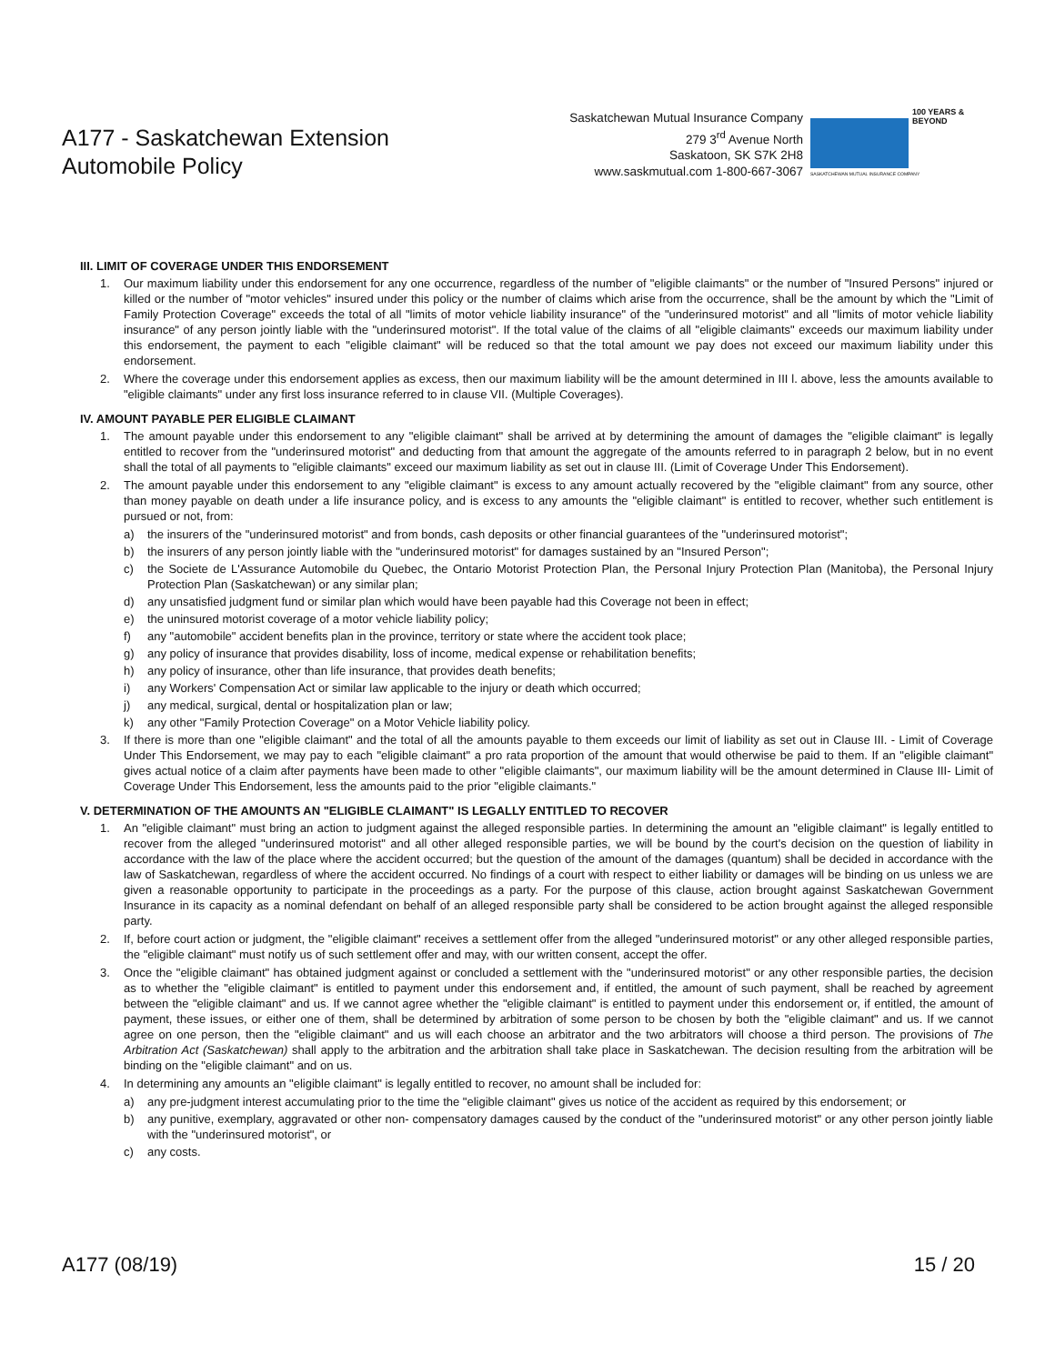A177 - Saskatchewan Extension
Automobile Policy
Saskatchewan Mutual Insurance Company
279 3<sup>rd</sup> Avenue North
Saskatoon, SK S7K 2H8
www.saskmutual.com 1-800-667-3067
100 YEARS & BEYOND
SASKATCHEWAN MUTUAL INSURANCE COMPANY
III. LIMIT OF COVERAGE UNDER THIS ENDORSEMENT
1. Our maximum liability under this endorsement for any one occurrence, regardless of the number of "eligible claimants" or the number of "Insured Persons" injured or killed or the number of "motor vehicles" insured under this policy or the number of claims which arise from the occurrence, shall be the amount by which the "Limit of Family Protection Coverage" exceeds the total of all "limits of motor vehicle liability insurance" of the "underinsured motorist" and all "limits of motor vehicle liability insurance" of any person jointly liable with the "underinsured motorist". If the total value of the claims of all "eligible claimants" exceeds our maximum liability under this endorsement, the payment to each "eligible claimant" will be reduced so that the total amount we pay does not exceed our maximum liability under this endorsement.
2. Where the coverage under this endorsement applies as excess, then our maximum liability will be the amount determined in III l. above, less the amounts available to "eligible claimants" under any first loss insurance referred to in clause VII. (Multiple Coverages).
IV. AMOUNT PAYABLE PER ELIGIBLE CLAIMANT
1. The amount payable under this endorsement to any "eligible claimant" shall be arrived at by determining the amount of damages the "eligible claimant" is legally entitled to recover from the "underinsured motorist" and deducting from that amount the aggregate of the amounts referred to in paragraph 2 below, but in no event shall the total of all payments to "eligible claimants" exceed our maximum liability as set out in clause III. (Limit of Coverage Under This Endorsement).
2. The amount payable under this endorsement to any "eligible claimant" is excess to any amount actually recovered by the "eligible claimant" from any source, other than money payable on death under a life insurance policy, and is excess to any amounts the "eligible claimant" is entitled to recover, whether such entitlement is pursued or not, from:
a) the insurers of the "underinsured motorist" and from bonds, cash deposits or other financial guarantees of the "underinsured motorist";
b) the insurers of any person jointly liable with the "underinsured motorist" for damages sustained by an "Insured Person";
c) the Societe de L'Assurance Automobile du Quebec, the Ontario Motorist Protection Plan, the Personal Injury Protection Plan (Manitoba), the Personal Injury Protection Plan (Saskatchewan) or any similar plan;
d) any unsatisfied judgment fund or similar plan which would have been payable had this Coverage not been in effect;
e) the uninsured motorist coverage of a motor vehicle liability policy;
f) any "automobile" accident benefits plan in the province, territory or state where the accident took place;
g) any policy of insurance that provides disability, loss of income, medical expense or rehabilitation benefits;
h) any policy of insurance, other than life insurance, that provides death benefits;
i) any Workers' Compensation Act or similar law applicable to the injury or death which occurred;
j) any medical, surgical, dental or hospitalization plan or law;
k) any other "Family Protection Coverage" on a Motor Vehicle liability policy.
3. If there is more than one "eligible claimant" and the total of all the amounts payable to them exceeds our limit of liability as set out in Clause III. - Limit of Coverage Under This Endorsement, we may pay to each "eligible claimant" a pro rata proportion of the amount that would otherwise be paid to them. If an "eligible claimant" gives actual notice of a claim after payments have been made to other "eligible claimants", our maximum liability will be the amount determined in Clause III- Limit of Coverage Under This Endorsement, less the amounts paid to the prior "eligible claimants."
V. DETERMINATION OF THE AMOUNTS AN "ELIGIBLE CLAIMANT" IS LEGALLY ENTITLED TO RECOVER
1. An "eligible claimant" must bring an action to judgment against the alleged responsible parties. In determining the amount an "eligible claimant" is legally entitled to recover from the alleged "underinsured motorist" and all other alleged responsible parties, we will be bound by the court's decision on the question of liability in accordance with the law of the place where the accident occurred; but the question of the amount of the damages (quantum) shall be decided in accordance with the law of Saskatchewan, regardless of where the accident occurred. No findings of a court with respect to either liability or damages will be binding on us unless we are given a reasonable opportunity to participate in the proceedings as a party. For the purpose of this clause, action brought against Saskatchewan Government Insurance in its capacity as a nominal defendant on behalf of an alleged responsible party shall be considered to be action brought against the alleged responsible party.
2. If, before court action or judgment, the "eligible claimant" receives a settlement offer from the alleged "underinsured motorist" or any other alleged responsible parties, the "eligible claimant" must notify us of such settlement offer and may, with our written consent, accept the offer.
3. Once the "eligible claimant" has obtained judgment against or concluded a settlement with the "underinsured motorist" or any other responsible parties, the decision as to whether the "eligible claimant" is entitled to payment under this endorsement and, if entitled, the amount of such payment, shall be reached by agreement between the "eligible claimant" and us. If we cannot agree whether the "eligible claimant" is entitled to payment under this endorsement or, if entitled, the amount of payment, these issues, or either one of them, shall be determined by arbitration of some person to be chosen by both the "eligible claimant" and us. If we cannot agree on one person, then the "eligible claimant" and us will each choose an arbitrator and the two arbitrators will choose a third person. The provisions of The Arbitration Act (Saskatchewan) shall apply to the arbitration and the arbitration shall take place in Saskatchewan. The decision resulting from the arbitration will be binding on the "eligible claimant" and on us.
4. In determining any amounts an "eligible claimant" is legally entitled to recover, no amount shall be included for:
a) any pre-judgment interest accumulating prior to the time the "eligible claimant" gives us notice of the accident as required by this endorsement; or
b) any punitive, exemplary, aggravated or other non- compensatory damages caused by the conduct of the "underinsured motorist" or any other person jointly liable with the "underinsured motorist", or
c) any costs.
A177 (08/19) 15 / 20